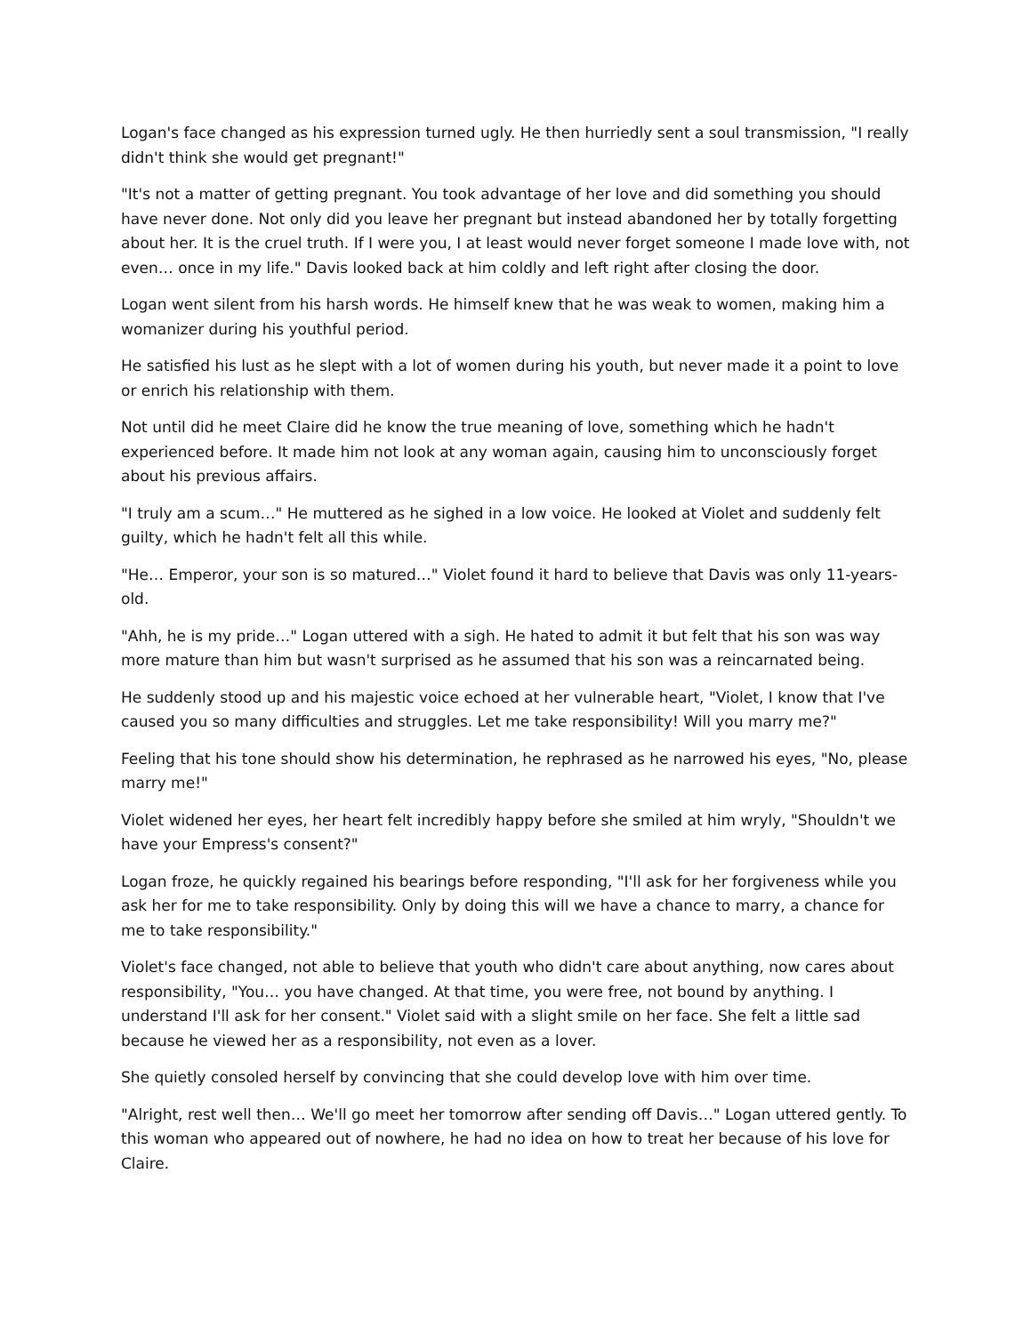Logan's face changed as his expression turned ugly. He then hurriedly sent a soul transmission, "I really didn't think she would get pregnant!"
"It's not a matter of getting pregnant. You took advantage of her love and did something you should have never done. Not only did you leave her pregnant but instead abandoned her by totally forgetting about her. It is the cruel truth. If I were you, I at least would never forget someone I made love with, not even… once in my life." Davis looked back at him coldly and left right after closing the door.
Logan went silent from his harsh words. He himself knew that he was weak to women, making him a womanizer during his youthful period.
He satisfied his lust as he slept with a lot of women during his youth, but never made it a point to love or enrich his relationship with them.
Not until did he meet Claire did he know the true meaning of love, something which he hadn't experienced before. It made him not look at any woman again, causing him to unconsciously forget about his previous affairs.
"I truly am a scum…" He muttered as he sighed in a low voice. He looked at Violet and suddenly felt guilty, which he hadn't felt all this while.
"He… Emperor, your son is so matured…" Violet found it hard to believe that Davis was only 11-years-old.
"Ahh, he is my pride…" Logan uttered with a sigh. He hated to admit it but felt that his son was way more mature than him but wasn't surprised as he assumed that his son was a reincarnated being.
He suddenly stood up and his majestic voice echoed at her vulnerable heart, "Violet, I know that I've caused you so many difficulties and struggles. Let me take responsibility! Will you marry me?"
Feeling that his tone should show his determination, he rephrased as he narrowed his eyes, "No, please marry me!"
Violet widened her eyes, her heart felt incredibly happy before she smiled at him wryly, "Shouldn't we have your Empress's consent?"
Logan froze, he quickly regained his bearings before responding, "I'll ask for her forgiveness while you ask her for me to take responsibility. Only by doing this will we have a chance to marry, a chance for me to take responsibility."
Violet's face changed, not able to believe that youth who didn't care about anything, now cares about responsibility, "You… you have changed. At that time, you were free, not bound by anything. I understand I'll ask for her consent." Violet said with a slight smile on her face. She felt a little sad because he viewed her as a responsibility, not even as a lover.
She quietly consoled herself by convincing that she could develop love with him over time.
"Alright, rest well then… We'll go meet her tomorrow after sending off Davis…" Logan uttered gently. To this woman who appeared out of nowhere, he had no idea on how to treat her because of his love for Claire.